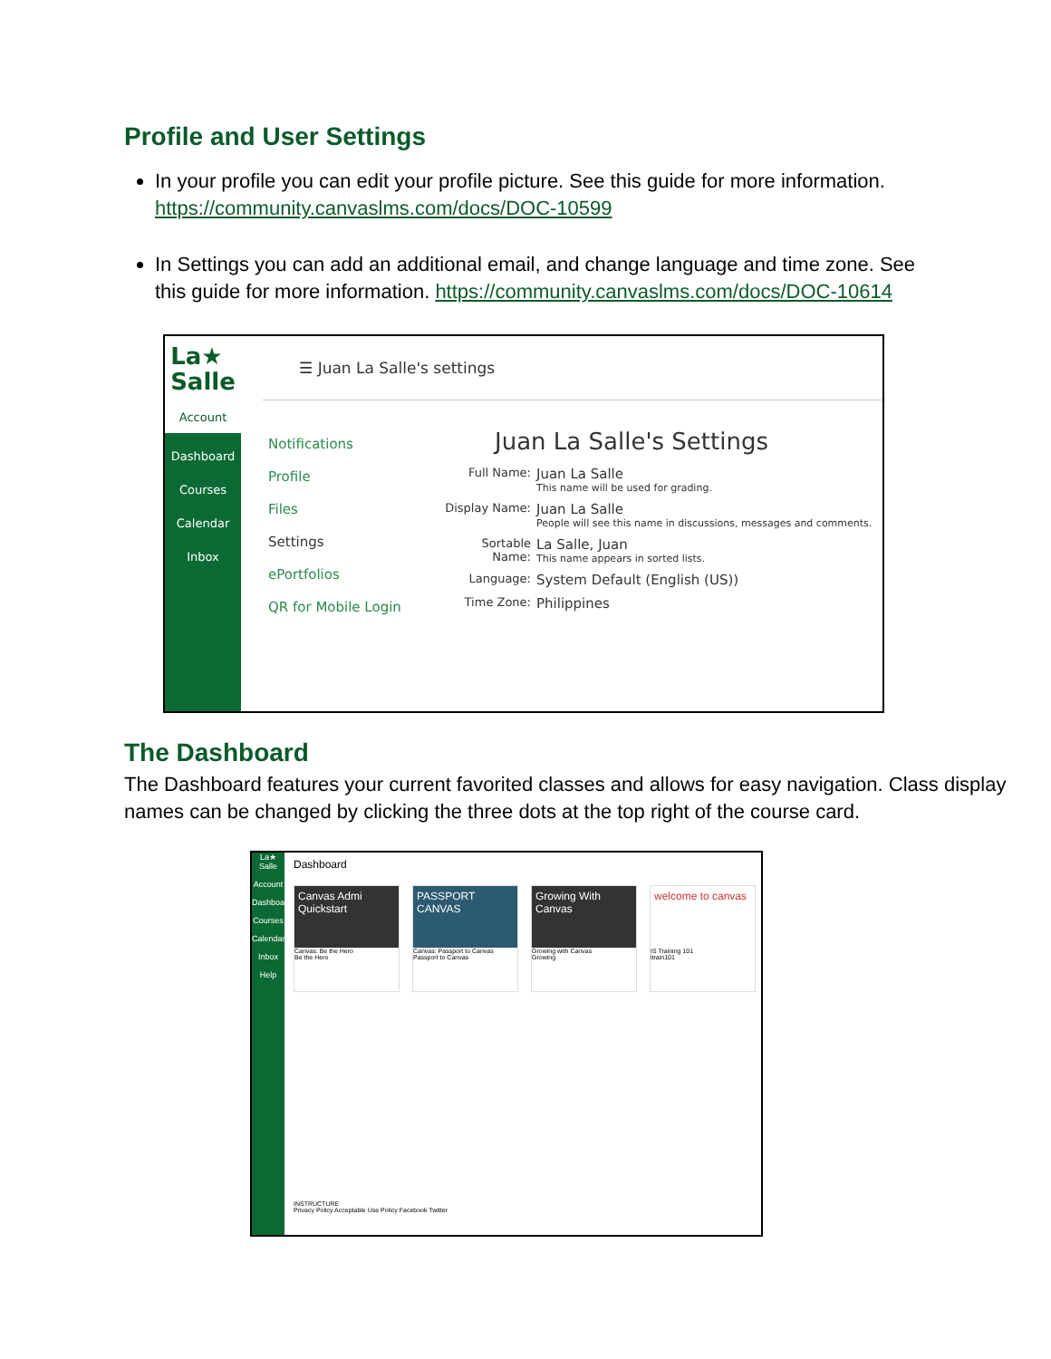Profile and User Settings
In your profile you can edit your profile picture. See this guide for more information. https://community.canvaslms.com/docs/DOC-10599
In Settings you can add an additional email, and change language and time zone. See this guide for more information. https://community.canvaslms.com/docs/DOC-10614
La★
Salle
Account
Dashboard
Courses
Calendar
Inbox
☰ Juan La Salle's settings
Notifications
Profile
Files
Settings
ePortfolios
QR for Mobile Login
Juan La Salle's Settings
Full Name: Juan La Salle
This name will be used for grading.
Display Name: Juan La Salle
People will see this name in discussions, messages and comments.
Sortable Name: La Salle, Juan
This name appears in sorted lists.
Language: System Default (English (US))
Time Zone: Philippines
The Dashboard
The Dashboard features your current favorited classes and allows for easy navigation. Class display names can be changed by clicking the three dots at the top right of the course card.
La★ Salle
Account
Dashboard
Courses
Calendar
Inbox
Help
Dashboard
Canvas Admi Quickstart
Canvas: Be the Hero
Be the Hero
PASSPORT CANVAS
Canvas: Passport to Canvas
Passport to Canvas
Growing With Canvas
Growing with Canvas
Growing
welcome to canvas
IS Training 101
itrain101
INSTRUCTURE
Privacy Policy Acceptable Use Policy Facebook Twitter